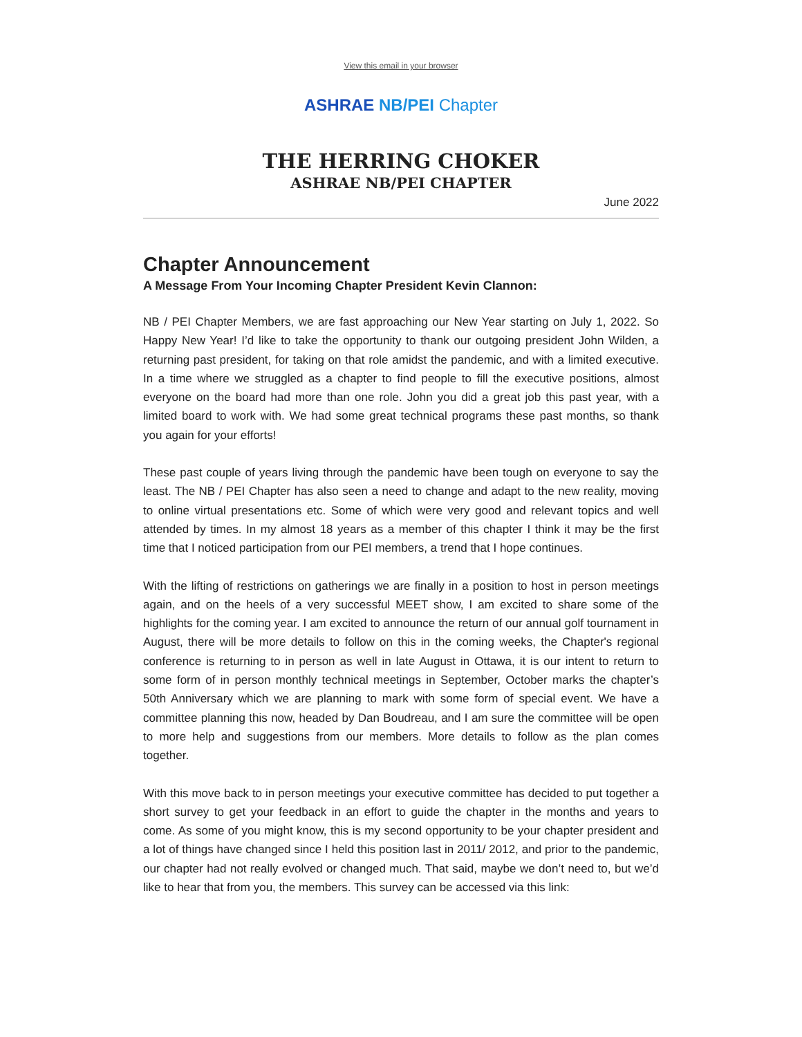View this email in your browser
ASHRAE NB/PEI Chapter
THE HERRING CHOKER
ASHRAE NB/PEI CHAPTER
June 2022
Chapter Announcement
A Message From Your Incoming Chapter President Kevin Clannon:
NB / PEI Chapter Members, we are fast approaching our New Year starting on July 1, 2022. So Happy New Year! I’d like to take the opportunity to thank our outgoing president John Wilden, a returning past president, for taking on that role amidst the pandemic, and with a limited executive. In a time where we struggled as a chapter to find people to fill the executive positions, almost everyone on the board had more than one role. John you did a great job this past year, with a limited board to work with. We had some great technical programs these past months, so thank you again for your efforts!
These past couple of years living through the pandemic have been tough on everyone to say the least. The NB / PEI Chapter has also seen a need to change and adapt to the new reality, moving to online virtual presentations etc. Some of which were very good and relevant topics and well attended by times. In my almost 18 years as a member of this chapter I think it may be the first time that I noticed participation from our PEI members, a trend that I hope continues.
With the lifting of restrictions on gatherings we are finally in a position to host in person meetings again, and on the heels of a very successful MEET show, I am excited to share some of the highlights for the coming year. I am excited to announce the return of our annual golf tournament in August, there will be more details to follow on this in the coming weeks, the Chapter's regional conference is returning to in person as well in late August in Ottawa, it is our intent to return to some form of in person monthly technical meetings in September, October marks the chapter’s 50th Anniversary which we are planning to mark with some form of special event. We have a committee planning this now, headed by Dan Boudreau, and I am sure the committee will be open to more help and suggestions from our members. More details to follow as the plan comes together.
With this move back to in person meetings your executive committee has decided to put together a short survey to get your feedback in an effort to guide the chapter in the months and years to come. As some of you might know, this is my second opportunity to be your chapter president and a lot of things have changed since I held this position last in 2011/ 2012, and prior to the pandemic, our chapter had not really evolved or changed much. That said, maybe we don’t need to, but we’d like to hear that from you, the members. This survey can be accessed via this link: